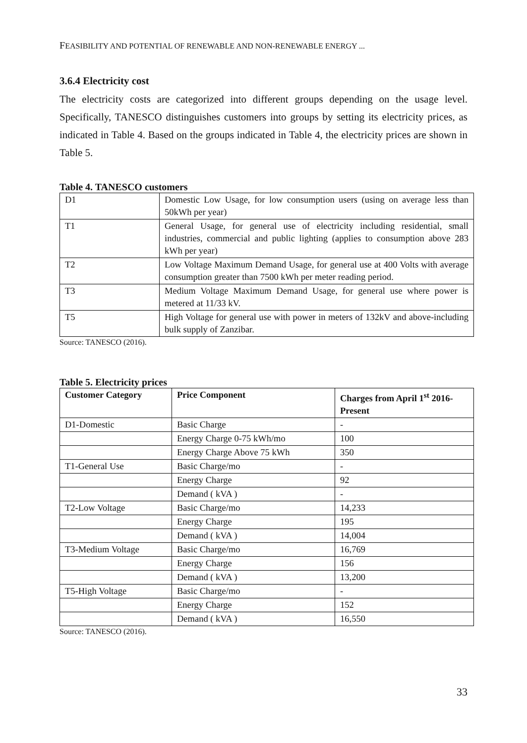FEASIBILITY AND POTENTIAL OF RENEWABLE AND NON-RENEWABLE ENERGY ...
3.6.4 Electricity cost
The electricity costs are categorized into different groups depending on the usage level. Specifically, TANESCO distinguishes customers into groups by setting its electricity prices, as indicated in Table 4. Based on the groups indicated in Table 4, the electricity prices are shown in Table 5.
Table 4. TANESCO customers
| D1 | Domestic Low Usage, for low consumption users (using on average less than 50kWh per year) |
| T1 | General Usage, for general use of electricity including residential, small industries, commercial and public lighting (applies to consumption above 283 kWh per year) |
| T2 | Low Voltage Maximum Demand Usage, for general use at 400 Volts with average consumption greater than 7500 kWh per meter reading period. |
| T3 | Medium Voltage Maximum Demand Usage, for general use where power is metered at 11/33 kV. |
| T5 | High Voltage for general use with power in meters of 132kV and above-including bulk supply of Zanzibar. |
Source: TANESCO (2016).
Table 5. Electricity prices
| Customer Category | Price Component | Charges from April 1<sup>st</sup> 2016-Present |
| --- | --- | --- |
| D1-Domestic | Basic Charge | - |
| | Energy Charge 0-75 kWh/mo | 100 |
| | Energy Charge Above 75 kWh | 350 |
| T1-General Use | Basic Charge/mo | - |
| | Energy Charge | 92 |
| | Demand ( kVA ) | - |
| T2-Low Voltage | Basic Charge/mo | 14,233 |
| | Energy Charge | 195 |
| | Demand ( kVA ) | 14,004 |
| T3-Medium Voltage | Basic Charge/mo | 16,769 |
| | Energy Charge | 156 |
| | Demand ( kVA ) | 13,200 |
| T5-High Voltage | Basic Charge/mo | - |
| | Energy Charge | 152 |
| | Demand ( kVA ) | 16,550 |
Source: TANESCO (2016).
33